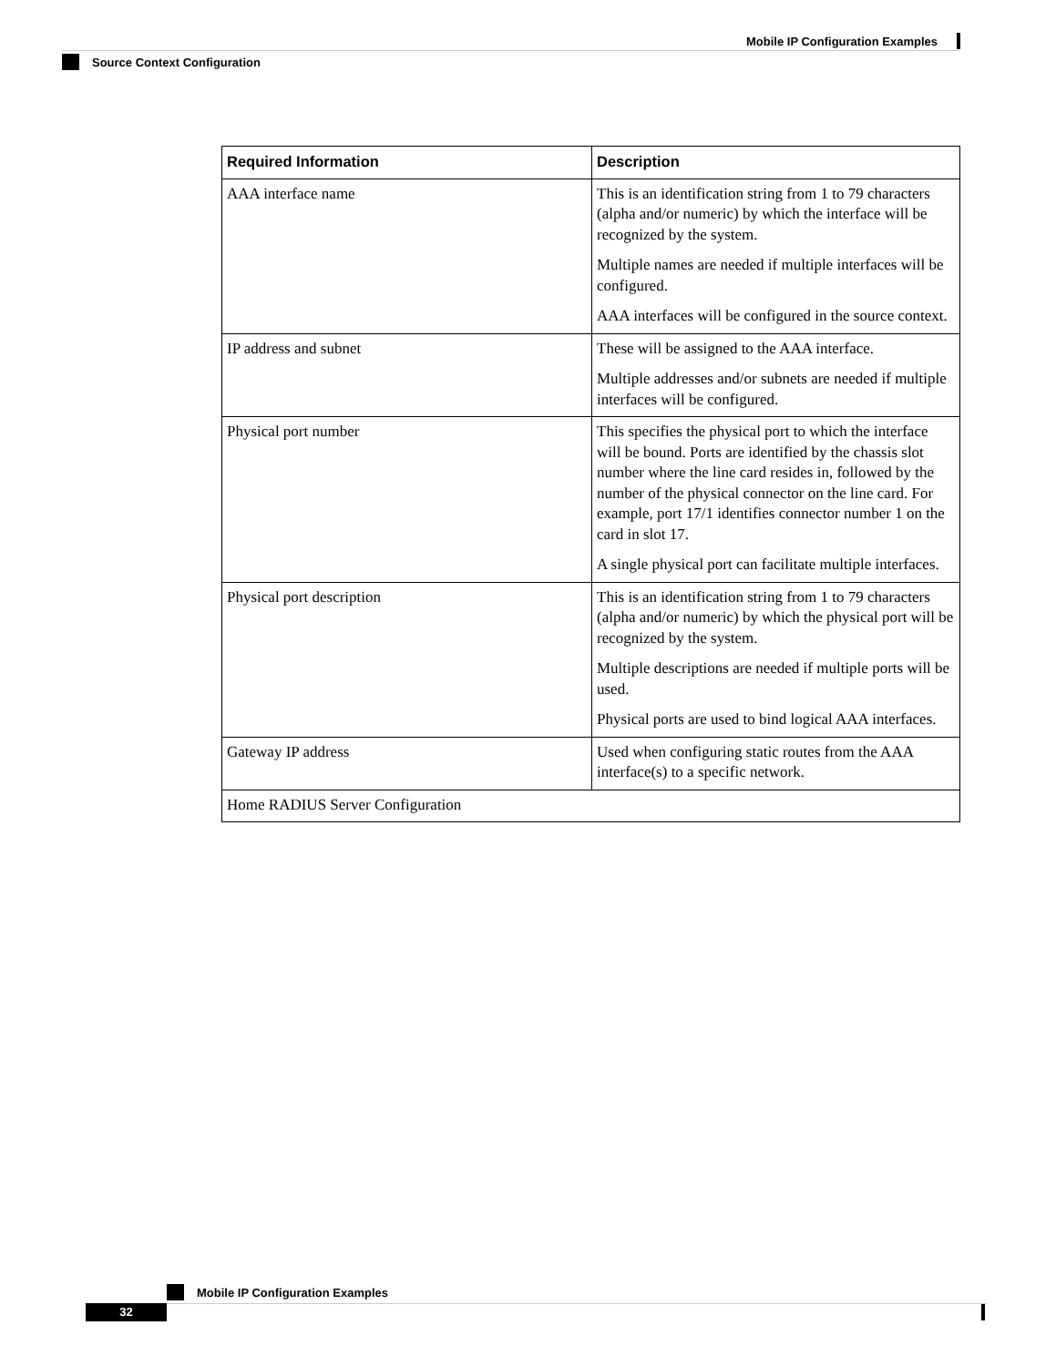Mobile IP Configuration Examples
Source Context Configuration
| Required Information | Description |
| --- | --- |
| AAA interface name | This is an identification string from 1 to 79 characters (alpha and/or numeric) by which the interface will be recognized by the system. Multiple names are needed if multiple interfaces will be configured. AAA interfaces will be configured in the source context. |
| IP address and subnet | These will be assigned to the AAA interface. Multiple addresses and/or subnets are needed if multiple interfaces will be configured. |
| Physical port number | This specifies the physical port to which the interface will be bound. Ports are identified by the chassis slot number where the line card resides in, followed by the number of the physical connector on the line card. For example, port 17/1 identifies connector number 1 on the card in slot 17. A single physical port can facilitate multiple interfaces. |
| Physical port description | This is an identification string from 1 to 79 characters (alpha and/or numeric) by which the physical port will be recognized by the system. Multiple descriptions are needed if multiple ports will be used. Physical ports are used to bind logical AAA interfaces. |
| Gateway IP address | Used when configuring static routes from the AAA interface(s) to a specific network. |
| Home RADIUS Server Configuration | |
Mobile IP Configuration Examples
32